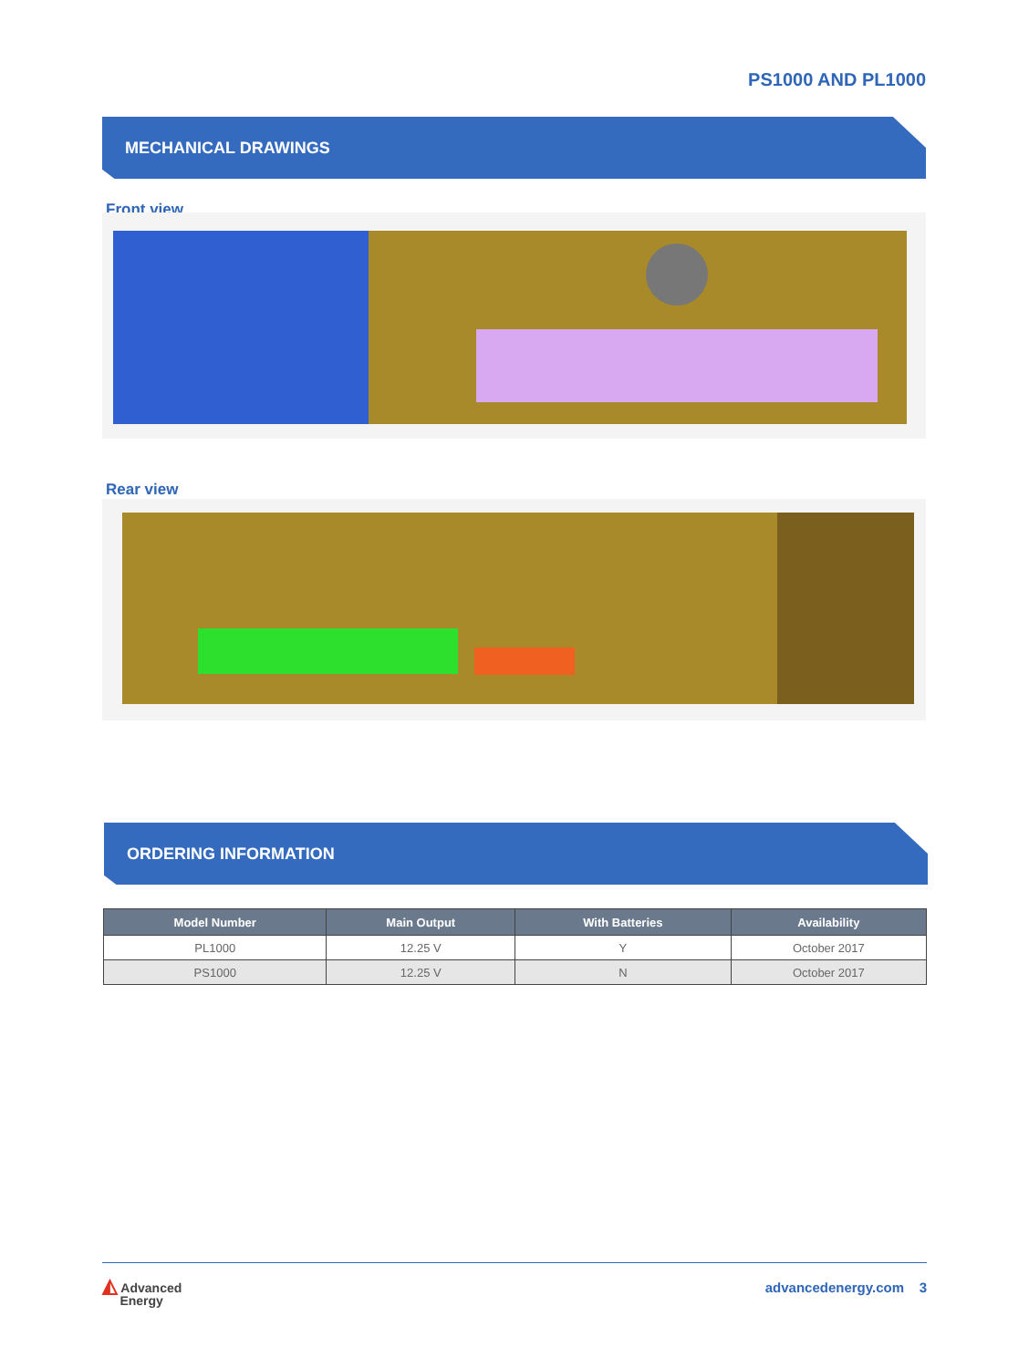PS1000 AND PL1000
MECHANICAL DRAWINGS
Front view
Rear view
ORDERING INFORMATION
| Model Number | Main Output | With Batteries | Availability |
| --- | --- | --- | --- |
| PL1000 | 12.25 V | Y | October 2017 |
| PS1000 | 12.25 V | N | October 2017 |
◭ Advanced
Energy
advancedenergy.com 3